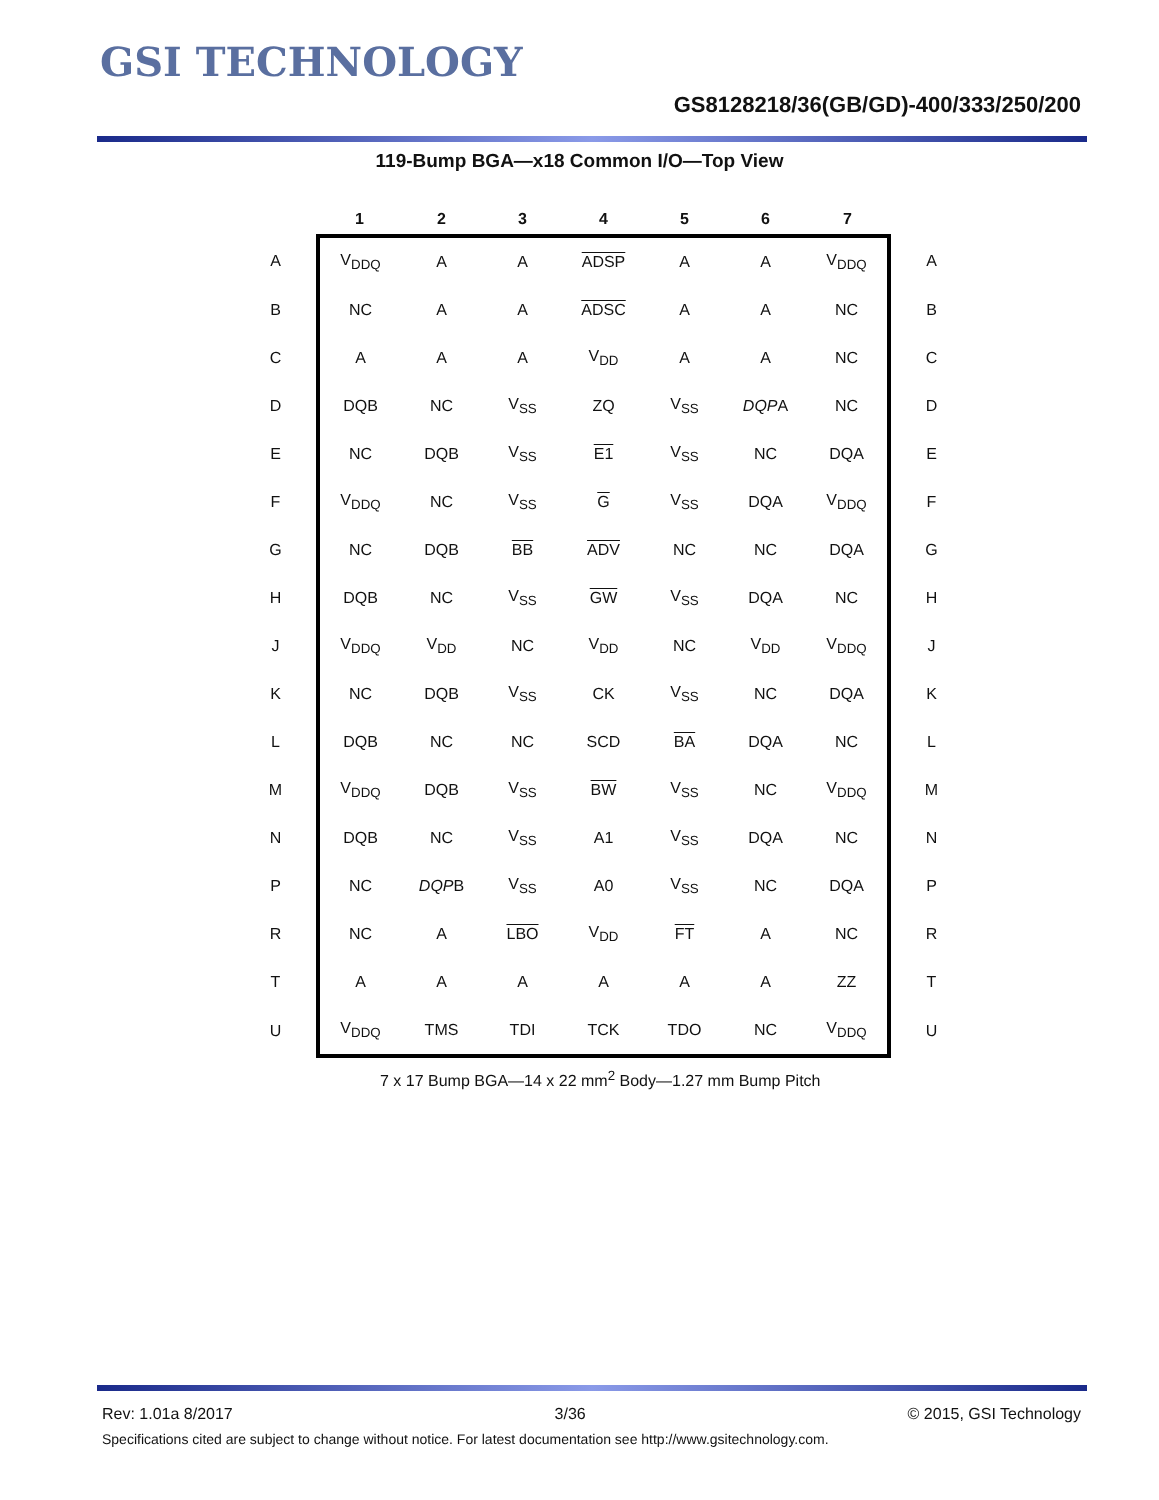GSI TECHNOLOGY
GS8128218/36(GB/GD)-400/333/250/200
119-Bump BGA—x18 Common I/O—Top View
| | 1 | 2 | 3 | 4 | 5 | 6 | 7 | |
| --- | --- | --- | --- | --- | --- | --- | --- | --- |
| A | V<sub>DDQ</sub> | A | A | ADSP | A | A | V<sub>DDQ</sub> | A |
| B | NC | A | A | ADSC | A | A | NC | B |
| C | A | A | A | V<sub>DD</sub> | A | A | NC | C |
| D | DQB | NC | V<sub>SS</sub> | ZQ | V<sub>SS</sub> | DQP A | NC | D |
| E | NC | DQB | V<sub>SS</sub> | E1 | V<sub>SS</sub> | NC | DQA | E |
| F | V<sub>DDQ</sub> | NC | V<sub>SS</sub> | G | V<sub>SS</sub> | DQA | V<sub>DDQ</sub> | F |
| G | NC | DQB | BB | ADV | NC | NC | DQA | G |
| H | DQB | NC | V<sub>SS</sub> | GW | V<sub>SS</sub> | DQA | NC | H |
| J | V<sub>DDQ</sub> | V<sub>DD</sub> | NC | V<sub>DD</sub> | NC | V<sub>DD</sub> | V<sub>DDQ</sub> | J |
| K | NC | DQB | V<sub>SS</sub> | CK | V<sub>SS</sub> | NC | DQA | K |
| L | DQB | NC | NC | SCD | BA | DQA | NC | L |
| M | V<sub>DDQ</sub> | DQB | V<sub>SS</sub> | BW | V<sub>SS</sub> | NC | V<sub>DDQ</sub> | M |
| N | DQB | NC | V<sub>SS</sub> | A1 | V<sub>SS</sub> | DQA | NC | N |
| P | NC | DQP B | V<sub>SS</sub> | A0 | V<sub>SS</sub> | NC | DQA | P |
| R | NC | A | LBO | V<sub>DD</sub> | FT | A | NC | R |
| T | A | A | A | A | A | A | ZZ | T |
| U | V<sub>DDQ</sub> | TMS | TDI | TCK | TDO | NC | V<sub>DDQ</sub> | U |
7 x 17 Bump BGA—14 x 22 mm<sup>2</sup> Body—1.27 mm Bump Pitch
Rev: 1.01a 8/2017 3/36 © 2015, GSI Technology
Specifications cited are subject to change without notice. For latest documentation see http://www.gsitechnology.com.